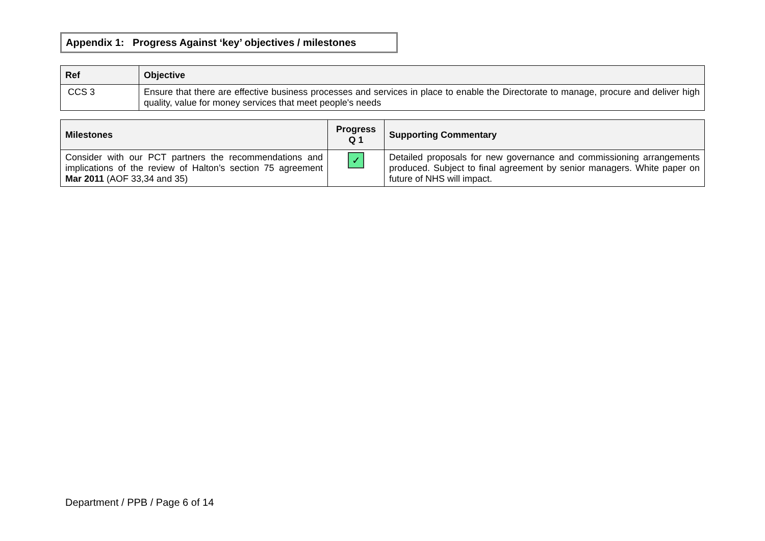Appendix 1: Progress Against ‘key’ objectives / milestones
| Ref | Objective |
| --- | --- |
| CCS 3 | Ensure that there are effective business processes and services in place to enable the Directorate to manage, procure and deliver high quality, value for money services that meet people's needs |
| Milestones | Progress Q 1 | Supporting Commentary |
| --- | --- | --- |
| Consider with our PCT partners the recommendations and implications of the review of Halton’s section 75 agreement Mar 2011 (AOF 33,34 and 35) | ✓ | Detailed proposals for new governance and commissioning arrangements produced. Subject to final agreement by senior managers. White paper on future of NHS will impact. |
Department / PPB / Page 6 of 14